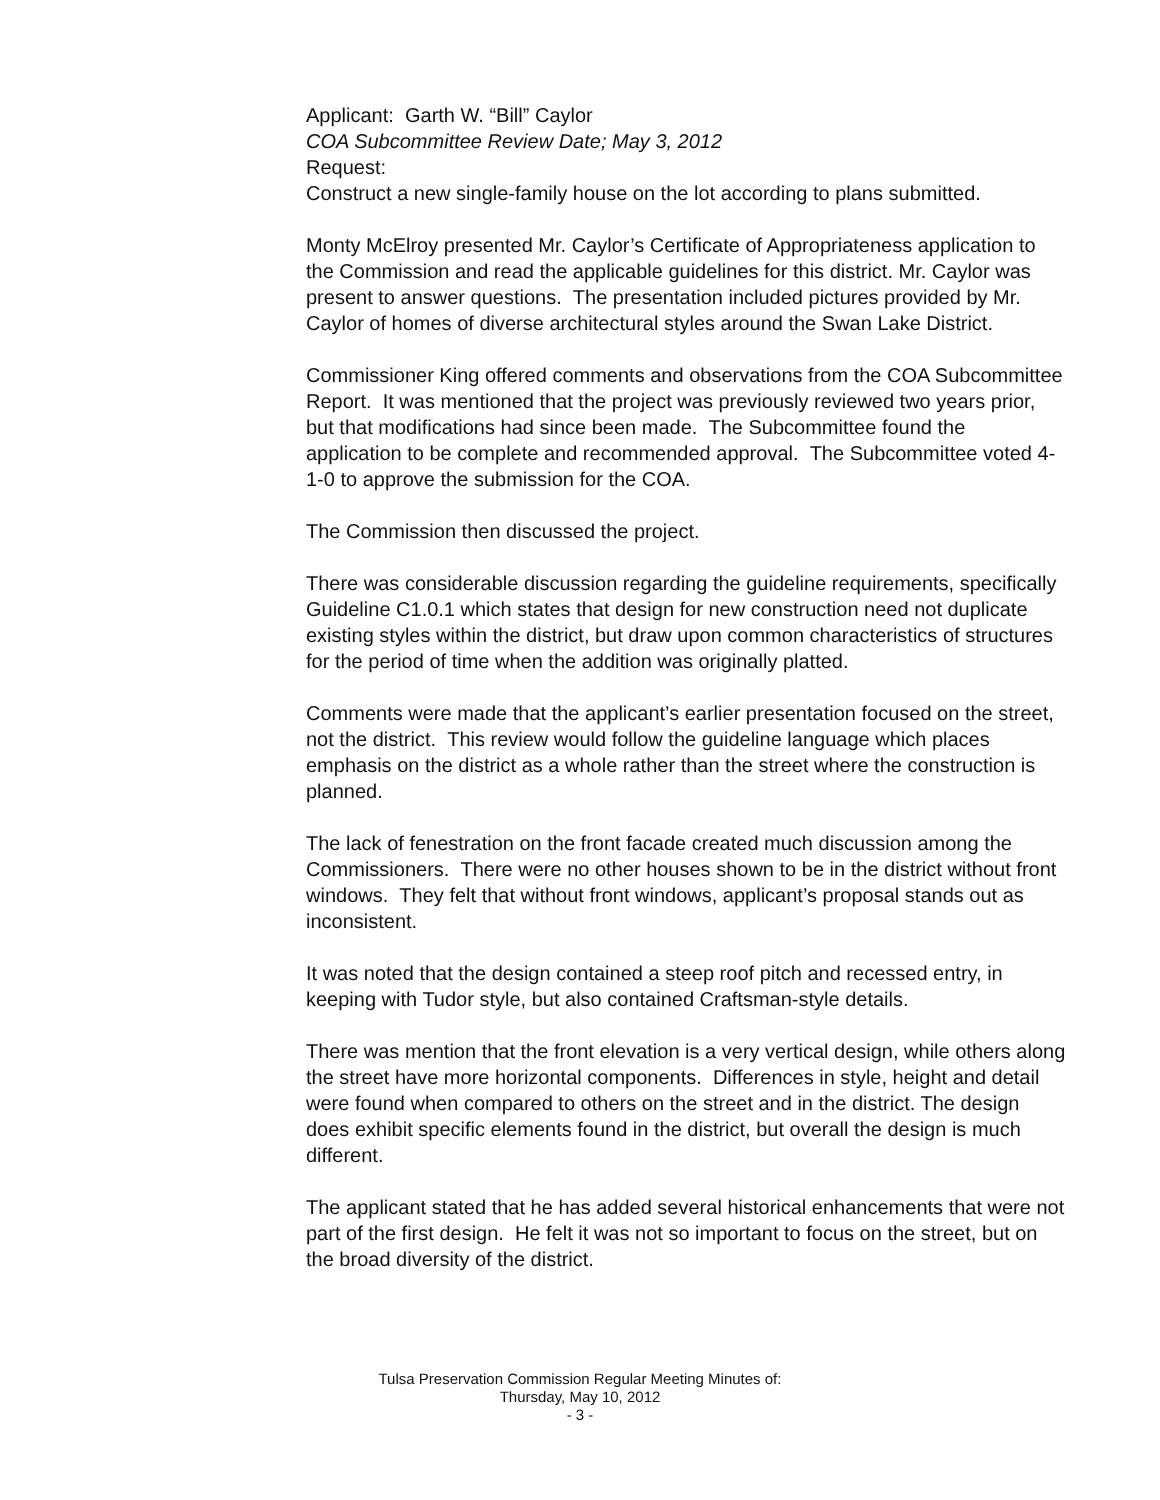Applicant: Garth W. “Bill” Caylor
COA Subcommittee Review Date; May 3, 2012
Request:
Construct a new single-family house on the lot according to plans submitted.
Monty McElroy presented Mr. Caylor’s Certificate of Appropriateness application to the Commission and read the applicable guidelines for this district. Mr. Caylor was present to answer questions. The presentation included pictures provided by Mr. Caylor of homes of diverse architectural styles around the Swan Lake District.
Commissioner King offered comments and observations from the COA Subcommittee Report. It was mentioned that the project was previously reviewed two years prior, but that modifications had since been made. The Subcommittee found the application to be complete and recommended approval. The Subcommittee voted 4-1-0 to approve the submission for the COA.
The Commission then discussed the project.
There was considerable discussion regarding the guideline requirements, specifically Guideline C1.0.1 which states that design for new construction need not duplicate existing styles within the district, but draw upon common characteristics of structures for the period of time when the addition was originally platted.
Comments were made that the applicant’s earlier presentation focused on the street, not the district. This review would follow the guideline language which places emphasis on the district as a whole rather than the street where the construction is planned.
The lack of fenestration on the front facade created much discussion among the Commissioners. There were no other houses shown to be in the district without front windows. They felt that without front windows, applicant’s proposal stands out as inconsistent.
It was noted that the design contained a steep roof pitch and recessed entry, in keeping with Tudor style, but also contained Craftsman-style details.
There was mention that the front elevation is a very vertical design, while others along the street have more horizontal components. Differences in style, height and detail were found when compared to others on the street and in the district. The design does exhibit specific elements found in the district, but overall the design is much different.
The applicant stated that he has added several historical enhancements that were not part of the first design. He felt it was not so important to focus on the street, but on the broad diversity of the district.
Tulsa Preservation Commission Regular Meeting Minutes of:
Thursday, May 10, 2012
- 3 -